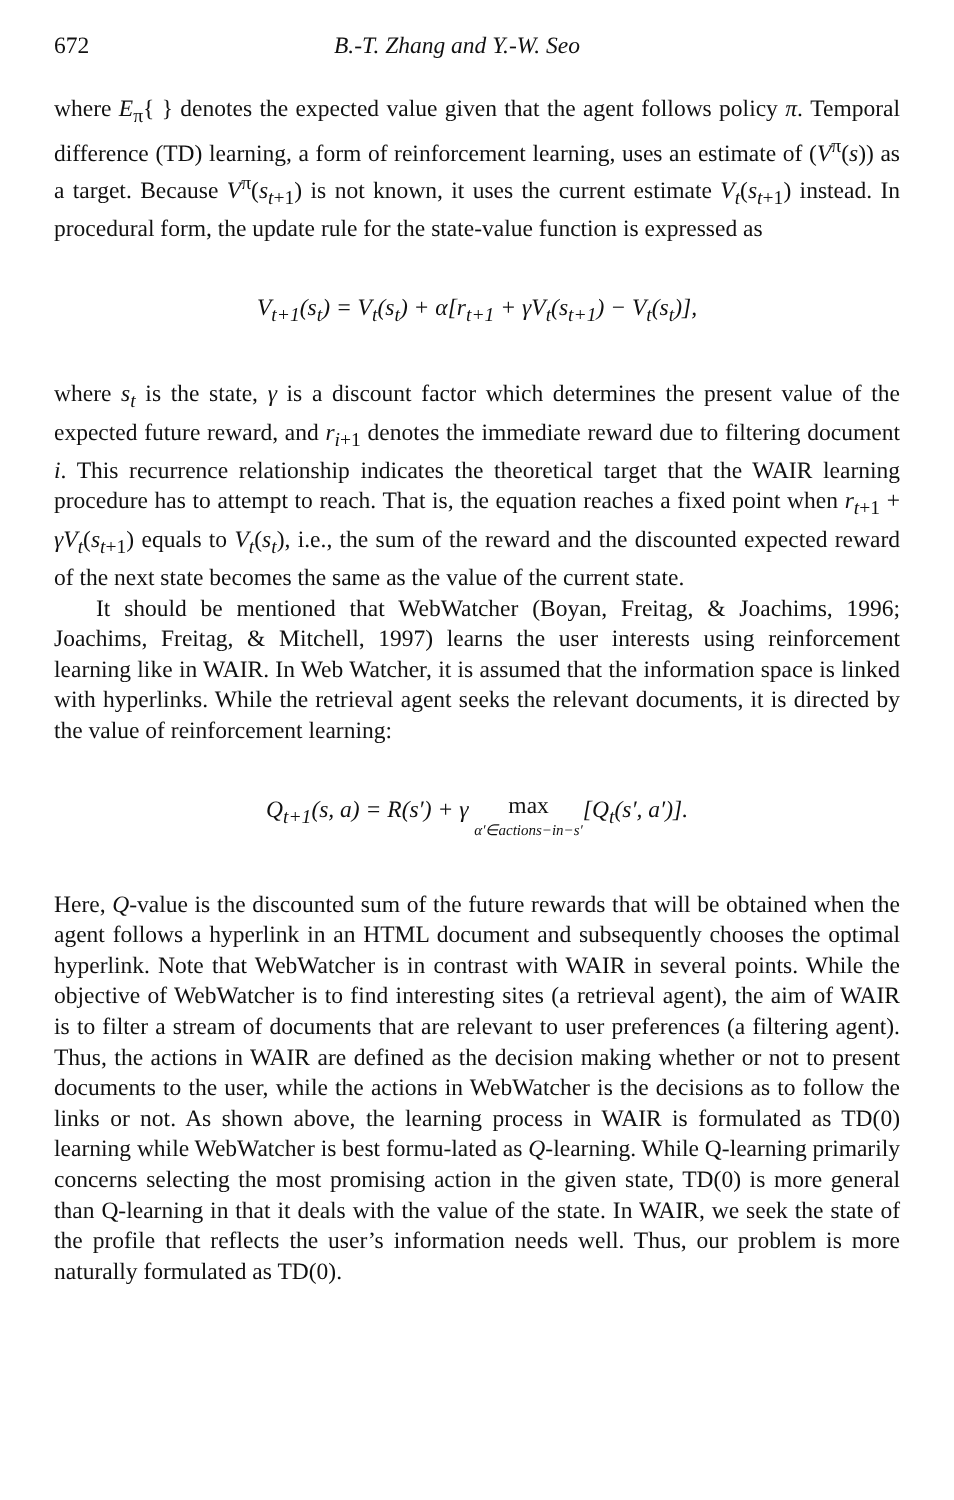672 B.-T. Zhang and Y.-W. Seo
where E<sub>π</sub>{ } denotes the expected value given that the agent follows policy π. Temporal difference (TD) learning, a form of reinforcement learning, uses an estimate of (V<sup>π</sup>(s)) as a target. Because V<sup>π</sup>(s<sub>t+1</sub>) is not known, it uses the current estimate V<sub>t</sub>(s<sub>t+1</sub>) instead. In procedural form, the update rule for the state-value function is expressed as
V<sub>t+1</sub>(s<sub>t</sub>) = V<sub>t</sub>(s<sub>t</sub>) + α[r<sub>t+1</sub> + γV<sub>t</sub>(s<sub>t+1</sub>) − V<sub>t</sub>(s<sub>t</sub>)],
where s<sub>t</sub> is the state, γ is a discount factor which determines the present value of the expected future reward, and r<sub>i+1</sub> denotes the immediate reward due to filtering document i. This recurrence relationship indicates the theoretical target that the WAIR learning procedure has to attempt to reach. That is, the equation reaches a fixed point when r<sub>t+1</sub> + γV<sub>t</sub>(s<sub>t+1</sub>) equals to V<sub>t</sub>(s<sub>t</sub>), i.e., the sum of the reward and the discounted expected reward of the next state becomes the same as the value of the current state.
It should be mentioned that WebWatcher (Boyan, Freitag, & Joachims, 1996; Joachims, Freitag, & Mitchell, 1997) learns the user interests using reinforcement learning like in WAIR. In Web Watcher, it is assumed that the information space is linked with hyperlinks. While the retrieval agent seeks the relevant documents, it is directed by the value of reinforcement learning:
Q<sub>t+1</sub>(s, a) = R(s′) + γ max
α′∈actions−in−s′[Q<sub>t</sub>(s′, a′)].
Here, Q-value is the discounted sum of the future rewards that will be obtained when the agent follows a hyperlink in an HTML document and subsequently chooses the optimal hyperlink. Note that WebWatcher is in contrast with WAIR in several points. While the objective of WebWatcher is to find interesting sites (a retrieval agent), the aim of WAIR is to filter a stream of documents that are relevant to user preferences (a filtering agent). Thus, the actions in WAIR are defined as the decision making whether or not to present documents to the user, while the actions in WebWatcher is the decisions as to follow the links or not. As shown above, the learning process in WAIR is formulated as TD(0) learning while WebWatcher is best formu-lated as Q-learning. While Q-learning primarily concerns selecting the most promising action in the given state, TD(0) is more general than Q-learning in that it deals with the value of the state. In WAIR, we seek the state of the profile that reflects the user’s information needs well. Thus, our problem is more naturally formulated as TD(0).